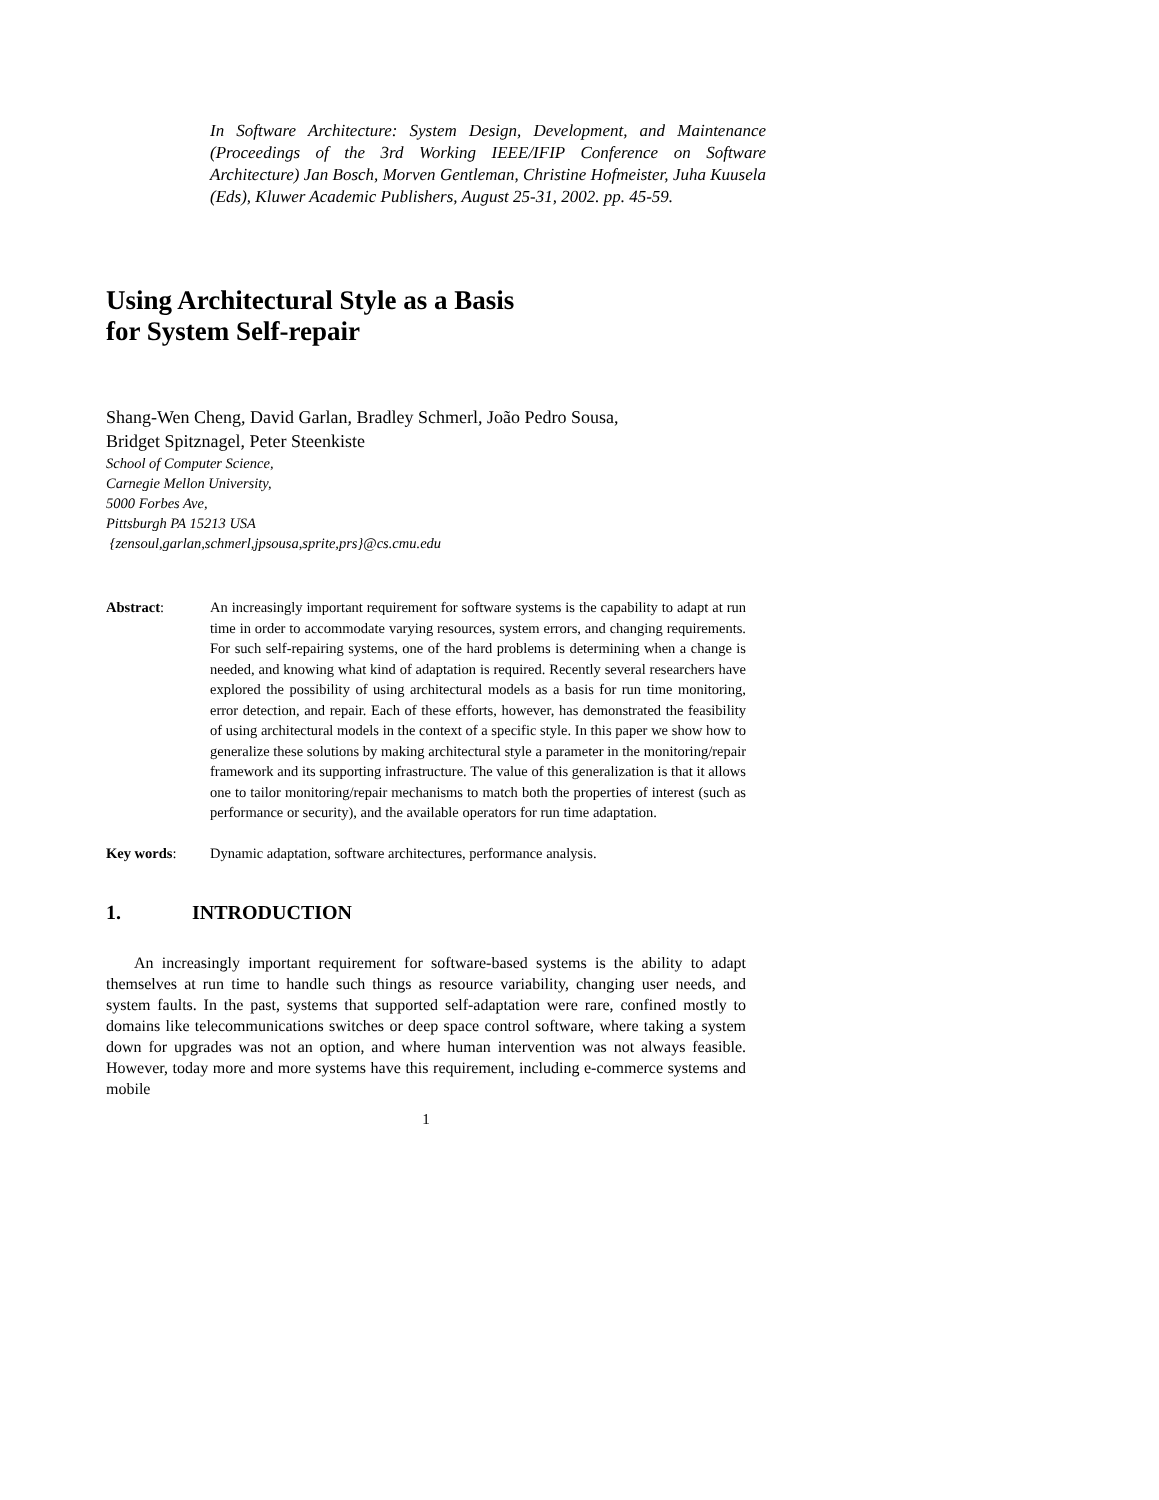In Software Architecture: System Design, Development, and Maintenance (Proceedings of the 3rd Working IEEE/IFIP Conference on Software Architecture) Jan Bosch, Morven Gentleman, Christine Hofmeister, Juha Kuusela (Eds), Kluwer Academic Publishers, August 25-31, 2002. pp. 45-59.
Using Architectural Style as a Basis
for System Self-repair
Shang-Wen Cheng, David Garlan, Bradley Schmerl, João Pedro Sousa,
Bridget Spitznagel, Peter Steenkiste
School of Computer Science,
Carnegie Mellon University,
5000 Forbes Ave,
Pittsburgh PA 15213 USA
{zensoul,garlan,schmerl,jpsousa,sprite,prs}@cs.cmu.edu
Abstract: An increasingly important requirement for software systems is the capability to adapt at run time in order to accommodate varying resources, system errors, and changing requirements. For such self-repairing systems, one of the hard problems is determining when a change is needed, and knowing what kind of adaptation is required. Recently several researchers have explored the possibility of using architectural models as a basis for run time monitoring, error detection, and repair. Each of these efforts, however, has demonstrated the feasibility of using architectural models in the context of a specific style. In this paper we show how to generalize these solutions by making architectural style a parameter in the monitoring/repair framework and its supporting infrastructure. The value of this generalization is that it allows one to tailor monitoring/repair mechanisms to match both the properties of interest (such as performance or security), and the available operators for run time adaptation.
Key words: Dynamic adaptation, software architectures, performance analysis.
1. INTRODUCTION
An increasingly important requirement for software-based systems is the ability to adapt themselves at run time to handle such things as resource variability, changing user needs, and system faults. In the past, systems that supported self-adaptation were rare, confined mostly to domains like telecommunications switches or deep space control software, where taking a system down for upgrades was not an option, and where human intervention was not always feasible. However, today more and more systems have this requirement, including e-commerce systems and mobile
1